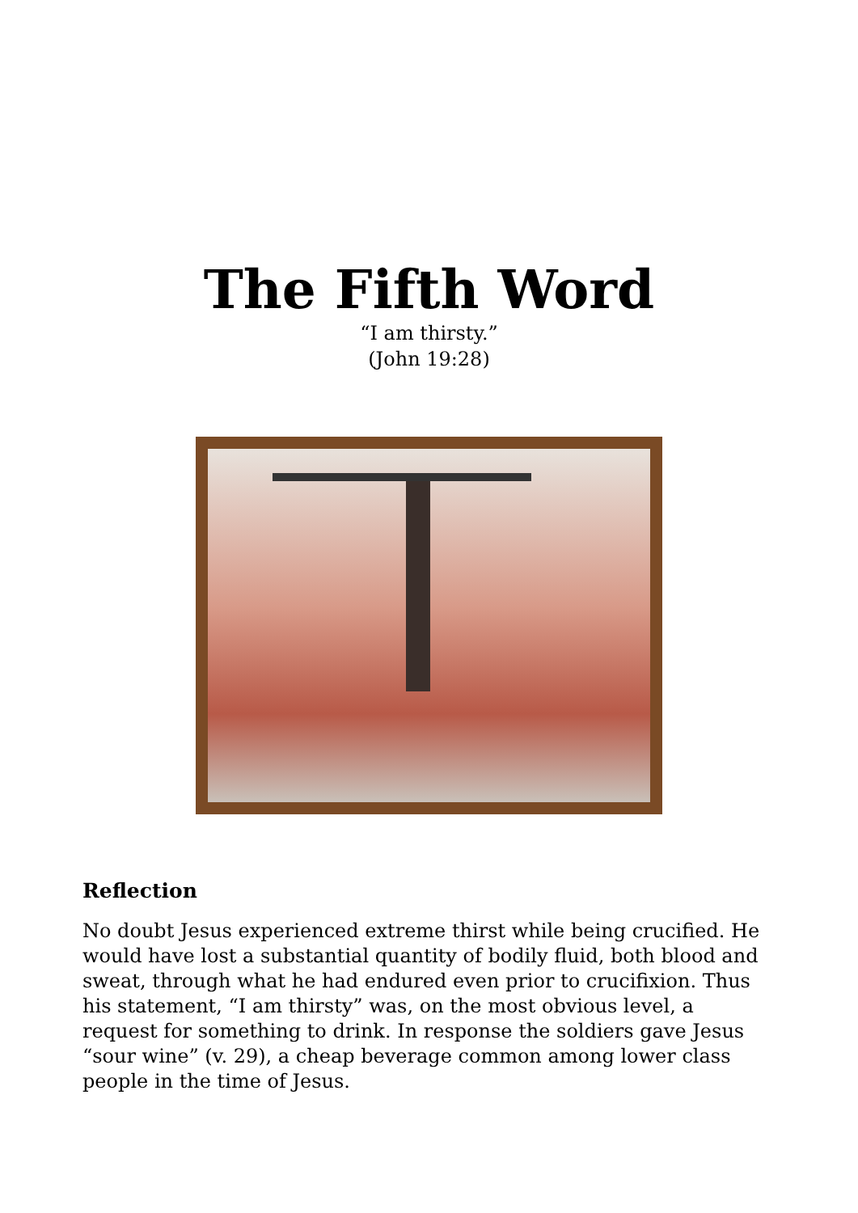The Fifth Word
“I am thirsty.”
(John 19:28)
Reflection
No doubt Jesus experienced extreme thirst while being crucified. He would have lost a substantial quantity of bodily fluid, both blood and sweat, through what he had endured even prior to crucifixion. Thus his statement, “I am thirsty” was, on the most obvious level, a request for something to drink. In response the soldiers gave Jesus “sour wine” (v. 29), a cheap beverage common among lower class people in the time of Jesus.